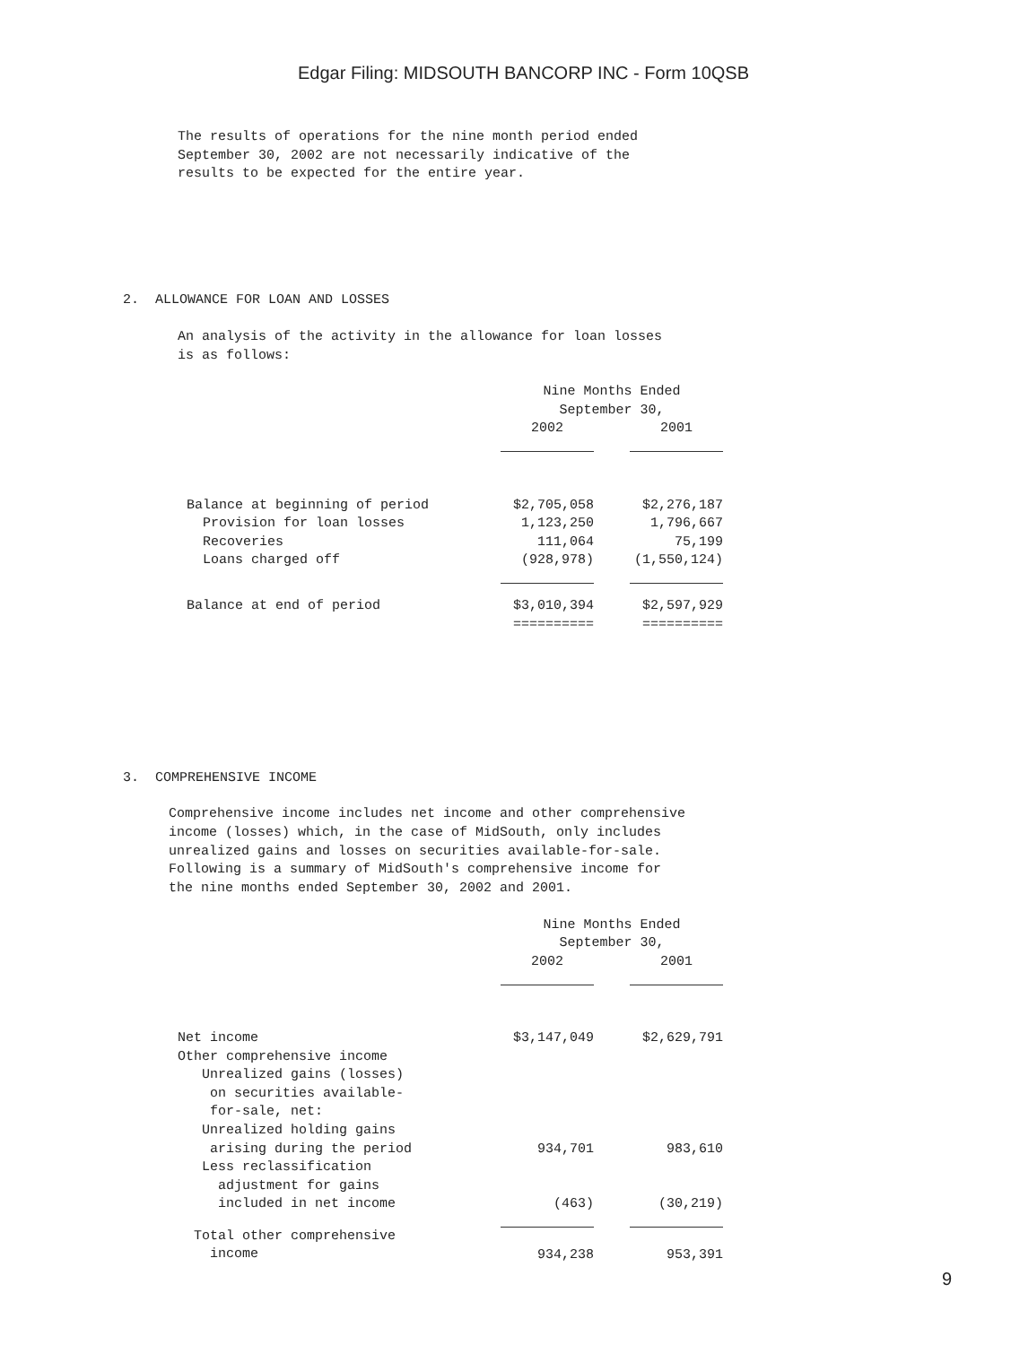Edgar Filing: MIDSOUTH BANCORP INC - Form 10QSB
The results of operations for the nine month period ended September 30, 2002 are not necessarily indicative of the results to be expected for the entire year.
2. ALLOWANCE FOR LOAN AND LOSSES
An analysis of the activity in the allowance for loan losses is as follows:
| | Nine Months Ended September 30, | | |
| | 2002 | | 2001 |
| Balance at beginning of period | $2,705,058 | | $2,276,187 |
| Provision for loan losses | 1,123,250 | | 1,796,667 |
| Recoveries | 111,064 | | 75,199 |
| Loans charged off | (928,978) | | (1,550,124) |
| Balance at end of period | $3,010,394 | | $2,597,929 |
| | ========== | | ========== |
3. COMPREHENSIVE INCOME
Comprehensive income includes net income and other comprehensive income (losses) which, in the case of MidSouth, only includes unrealized gains and losses on securities available-for-sale. Following is a summary of MidSouth's comprehensive income for the nine months ended September 30, 2002 and 2001.
| | Nine Months Ended September 30, | | |
| | 2002 | | 2001 |
| Net income | $3,147,049 | | $2,629,791 |
| Other comprehensive income Unrealized gains (losses) on securities available- for-sale, net: Unrealized holding gains arising during the period | 934,701 | | 983,610 |
| Less reclassification adjustment for gains included in net income | (463) | | (30,219) |
| Total other comprehensive income | 934,238 | | 953,391 |
9